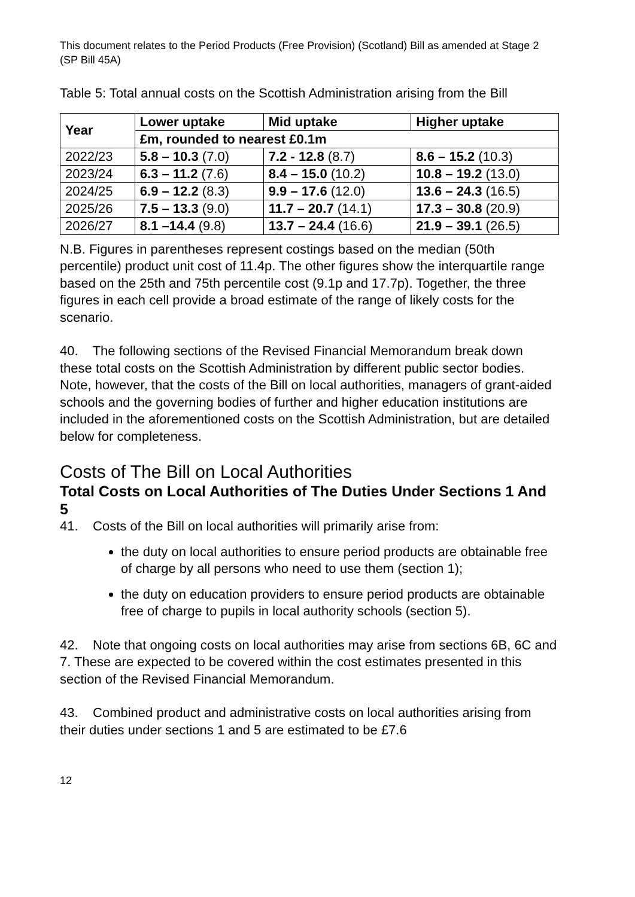This document relates to the Period Products (Free Provision) (Scotland) Bill as amended at Stage 2 (SP Bill 45A)
Table 5: Total annual costs on the Scottish Administration arising from the Bill
| Year | Lower uptake | Mid uptake | Higher uptake |
| --- | --- | --- | --- |
| | £m, rounded to nearest £0.1m | | |
| 2022/23 | 5.8 – 10.3 (7.0) | 7.2 - 12.8 (8.7) | 8.6 – 15.2 (10.3) |
| 2023/24 | 6.3 – 11.2 (7.6) | 8.4 – 15.0 (10.2) | 10.8 – 19.2 (13.0) |
| 2024/25 | 6.9 – 12.2 (8.3) | 9.9 – 17.6 (12.0) | 13.6 – 24.3 (16.5) |
| 2025/26 | 7.5 – 13.3 (9.0) | 11.7 – 20.7 (14.1) | 17.3 – 30.8 (20.9) |
| 2026/27 | 8.1 –14.4 (9.8) | 13.7 – 24.4 (16.6) | 21.9 – 39.1 (26.5) |
N.B. Figures in parentheses represent costings based on the median (50th percentile) product unit cost of 11.4p. The other figures show the interquartile range based on the 25th and 75th percentile cost (9.1p and 17.7p). Together, the three figures in each cell provide a broad estimate of the range of likely costs for the scenario.
40. The following sections of the Revised Financial Memorandum break down these total costs on the Scottish Administration by different public sector bodies. Note, however, that the costs of the Bill on local authorities, managers of grant-aided schools and the governing bodies of further and higher education institutions are included in the aforementioned costs on the Scottish Administration, but are detailed below for completeness.
Costs of The Bill on Local Authorities
Total Costs on Local Authorities of The Duties Under Sections 1 And 5
41. Costs of the Bill on local authorities will primarily arise from:
the duty on local authorities to ensure period products are obtainable free of charge by all persons who need to use them (section 1);
the duty on education providers to ensure period products are obtainable free of charge to pupils in local authority schools (section 5).
42. Note that ongoing costs on local authorities may arise from sections 6B, 6C and 7. These are expected to be covered within the cost estimates presented in this section of the Revised Financial Memorandum.
43. Combined product and administrative costs on local authorities arising from their duties under sections 1 and 5 are estimated to be £7.6
12